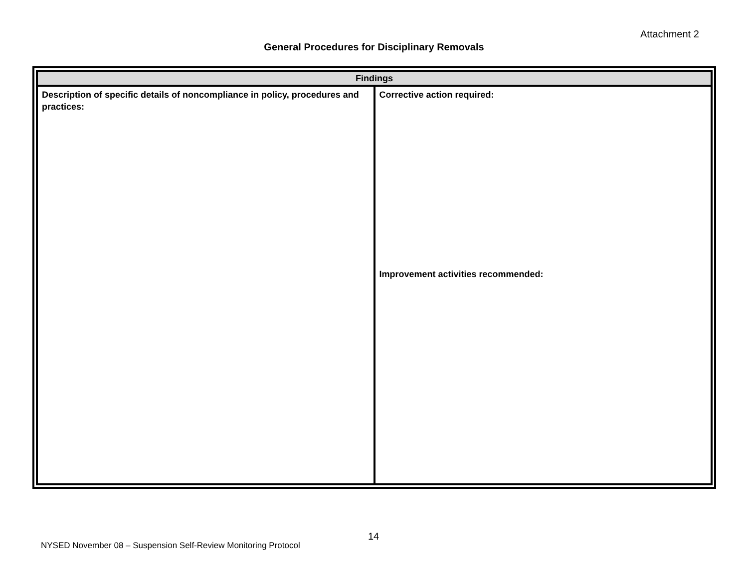Attachment 2
General Procedures for Disciplinary Removals
| Findings | |
| --- | --- |
| Description of specific details of noncompliance in policy, procedures and practices: | Corrective action required: Improvement activities recommended: |
14
NYSED November 08 – Suspension Self-Review Monitoring Protocol